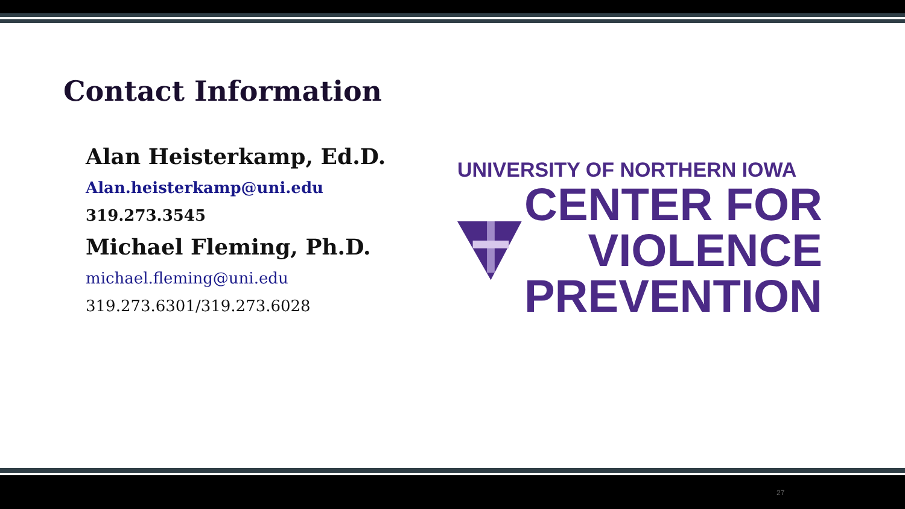Contact Information
Alan Heisterkamp, Ed.D.
Alan.heisterkamp@uni.edu
319.273.3545
Michael Fleming, Ph.D.
michael.fleming@uni.edu
319.273.6301/319.273.6028
UNIVERSITY OF NORTHERN IOWA
CENTER FOR
VIOLENCE
PREVENTION
27